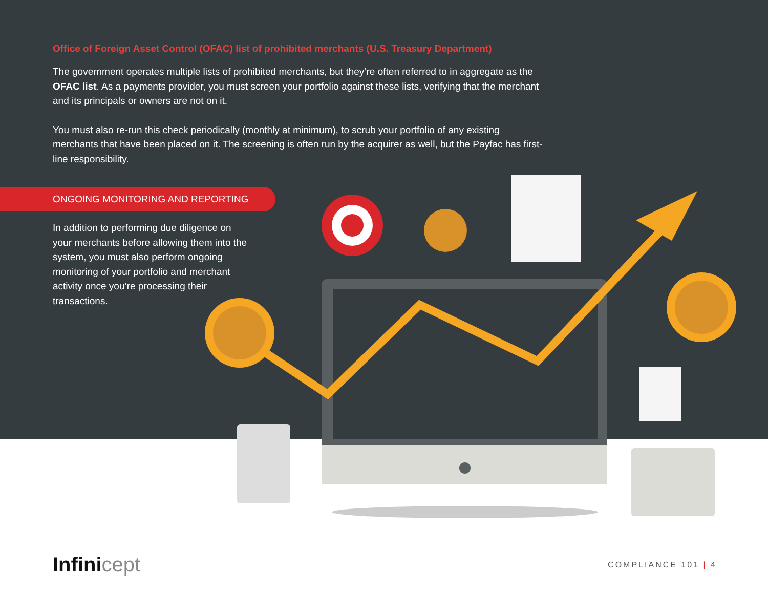Office of Foreign Asset Control (OFAC) list of prohibited merchants (U.S. Treasury Department)
The government operates multiple lists of prohibited merchants, but they’re often referred to in aggregate as the OFAC list. As a payments provider, you must screen your portfolio against these lists, verifying that the merchant and its principals or owners are not on it.
You must also re-run this check periodically (monthly at minimum), to scrub your portfolio of any existing merchants that have been placed on it. The screening is often run by the acquirer as well, but the Payfac has first-line responsibility.
ONGOING MONITORING AND REPORTING
In addition to performing due diligence on your merchants before allowing them into the system, you must also perform ongoing monitoring of your portfolio and merchant activity once you’re processing their transactions.
Infinicept
COMPLIANCE 101 | 4